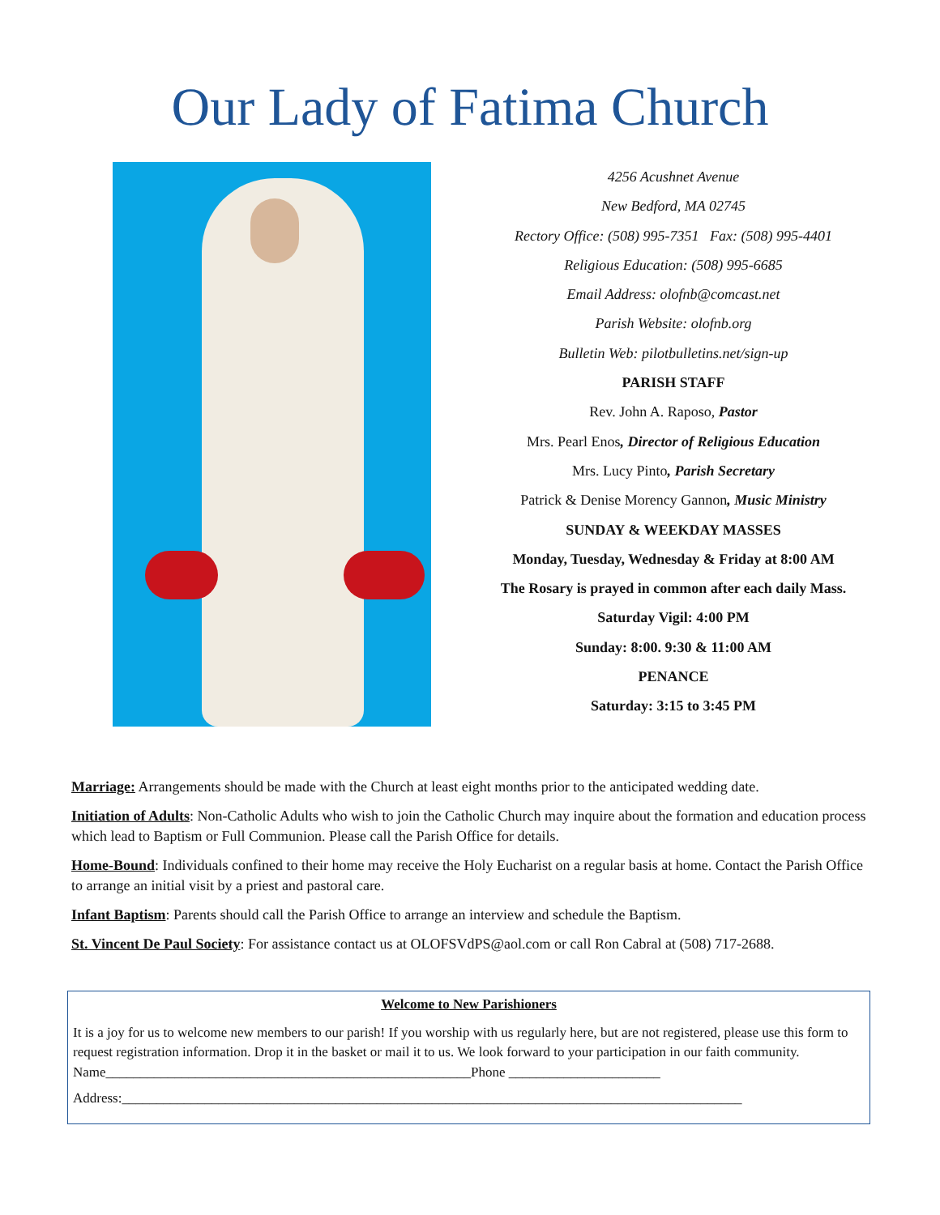Our Lady of Fatima Church
4256 Acushnet Avenue
New Bedford, MA 02745
Rectory Office: (508) 995-7351 Fax: (508) 995-4401
Religious Education: (508) 995-6685
Email Address: olofnb@comcast.net
Parish Website: olofnb.org
Bulletin Web: pilotbulletins.net/sign-up
PARISH STAFF
Rev. John A. Raposo, Pastor
Mrs. Pearl Enos, Director of Religious Education
Mrs. Lucy Pinto, Parish Secretary
Patrick & Denise Morency Gannon, Music Ministry
SUNDAY & WEEKDAY MASSES
Monday, Tuesday, Wednesday & Friday at 8:00 AM
The Rosary is prayed in common after each daily Mass.
Saturday Vigil: 4:00 PM
Sunday: 8:00. 9:30 & 11:00 AM
PENANCE
Saturday: 3:15 to 3:45 PM
Marriage: Arrangements should be made with the Church at least eight months prior to the anticipated wedding date.
Initiation of Adults: Non-Catholic Adults who wish to join the Catholic Church may inquire about the formation and education process which lead to Baptism or Full Communion. Please call the Parish Office for details.
Home-Bound: Individuals confined to their home may receive the Holy Eucharist on a regular basis at home. Contact the Parish Office to arrange an initial visit by a priest and pastoral care.
Infant Baptism: Parents should call the Parish Office to arrange an interview and schedule the Baptism.
St. Vincent De Paul Society: For assistance contact us at OLOFSVdPS@aol.com or call Ron Cabral at (508) 717-2688.
Welcome to New Parishioners
It is a joy for us to welcome new members to our parish! If you worship with us regularly here, but are not registered, please use this form to request registration information. Drop it in the basket or mail it to us. We look forward to your participation in our faith community. Name_____________________________________________________Phone ______________________
Address:__________________________________________________________________________________________